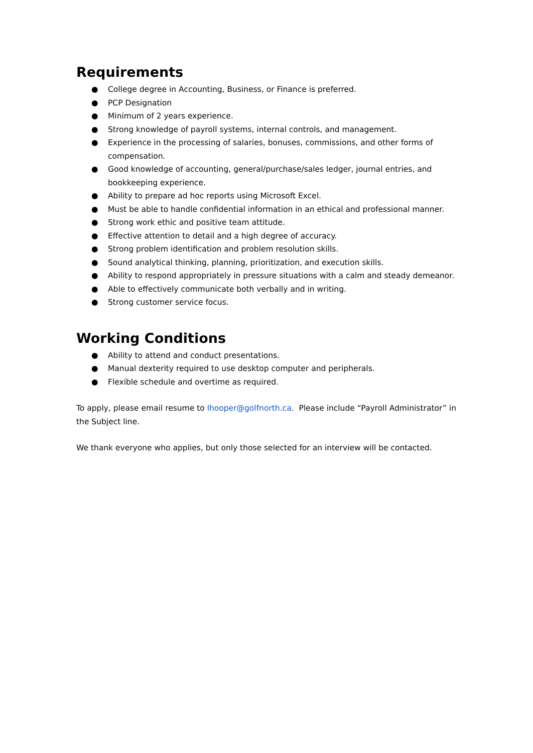Requirements
● College degree in Accounting, Business, or Finance is preferred.
● PCP Designation
● Minimum of 2 years experience.
● Strong knowledge of payroll systems, internal controls, and management.
● Experience in the processing of salaries, bonuses, commissions, and other forms of compensation.
● Good knowledge of accounting, general/purchase/sales ledger, journal entries, and bookkeeping experience.
● Ability to prepare ad hoc reports using Microsoft Excel.
● Must be able to handle confidential information in an ethical and professional manner.
● Strong work ethic and positive team attitude.
● Effective attention to detail and a high degree of accuracy.
● Strong problem identification and problem resolution skills.
● Sound analytical thinking, planning, prioritization, and execution skills.
● Ability to respond appropriately in pressure situations with a calm and steady demeanor.
● Able to effectively communicate both verbally and in writing.
● Strong customer service focus.
Working Conditions
● Ability to attend and conduct presentations.
● Manual dexterity required to use desktop computer and peripherals.
● Flexible schedule and overtime as required.
To apply, please email resume to lhooper@golfnorth.ca. Please include “Payroll Administrator” in the Subject line.
We thank everyone who applies, but only those selected for an interview will be contacted.